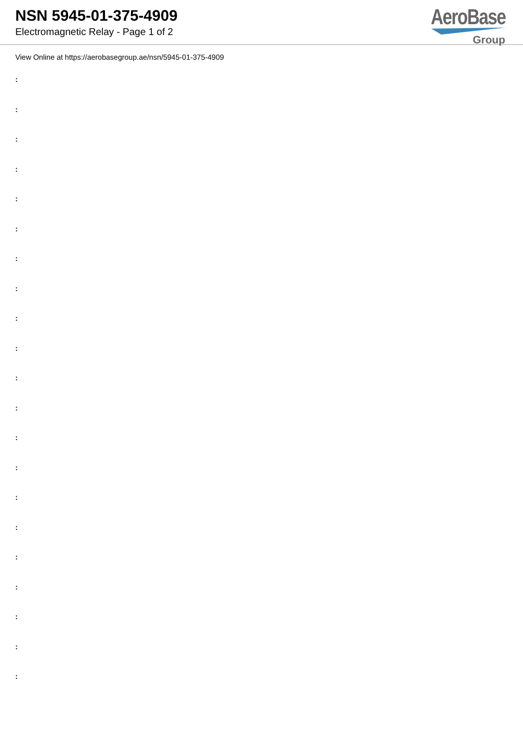NSN 5945-01-375-4909
Electromagnetic Relay - Page 1 of 2
AeroBase
Group
View Online at https://aerobasegroup.ae/nsn/5945-01-375-4909
:
:
:
:
:
:
:
:
:
:
:
:
:
:
:
:
:
:
:
:
: